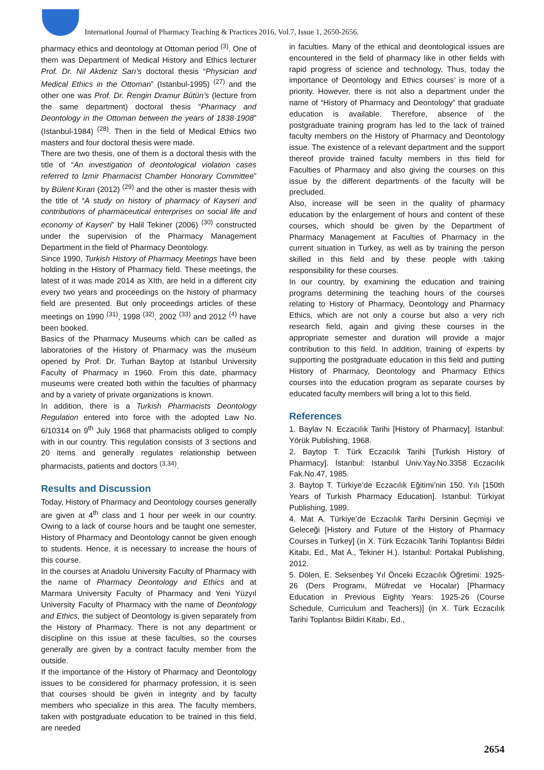International Journal of Pharmacy Teaching & Practices 2016, Vol.7, Issue 1, 2650-2656.
pharmacy ethics and deontology at Ottoman period <sup>(3)</sup>. One of them was Department of Medical History and Ethics lecturer Prof. Dr. Nil Akdeniz Sarı’s doctoral thesis “Physician and Medical Ethics in the Ottoman” (Istanbul-1995) <sup>(27)</sup> and the other one was Prof. Dr. Rengin Dramur Bütün’s (lecture from the same department) doctoral thesis “Pharmacy and Deontology in the Ottoman between the years of 1838-1908” (Istanbul-1984) <sup>(28)</sup>. Then in the field of Medical Ethics two masters and four doctoral thesis were made.
There are two thesis, one of them is a doctoral thesis with the title of “An investigation of deontological violation cases referred to İzmir Pharmacist Chamber Honorary Committee” by Bülent Kıran (2012) <sup>(29)</sup> and the other is master thesis with the title of “A study on history of pharmacy of Kayseri and contributions of pharmaceutical enterprises on social life and economy of Kayseri” by Halil Tekiner (2006) <sup>(30)</sup> constructed under the supervision of the Pharmacy Management Department in the field of Pharmacy Deontology.
Since 1990, Turkish History of Pharmacy Meetings have been holding in the History of Pharmacy field. These meetings, the latest of it was made 2014 as XIth, are held in a different city every two years and proceedings on the history of pharmacy field are presented. But only proceedings articles of these meetings on 1990 <sup>(31)</sup>, 1998 <sup>(32)</sup>, 2002 <sup>(33)</sup> and 2012 <sup>(4)</sup> have been booked.
Basics of the Pharmacy Museums which can be called as laboratories of the History of Pharmacy was the museum opened by Prof. Dr. Turhan Baytop at Istanbul University Faculty of Pharmacy in 1960. From this date, pharmacy museums were created both within the faculties of pharmacy and by a variety of private organizations is known.
In addition, there is a Turkish Pharmacists Deontology Regulation entered into force with the adopted Law No. 6/10314 on 9<sup>th</sup> July 1968 that pharmacists obliged to comply with in our country. This regulation consists of 3 sections and 20 items and generally regulates relationship between pharmacists, patients and doctors <sup>(3,34)</sup>.
Results and Discussion
Today, History of Pharmacy and Deontology courses generally are given at 4<sup>th</sup> class and 1 hour per week in our country. Owing to a lack of course hours and be taught one semester, History of Pharmacy and Deontology cannot be given enough to students. Hence, it is necessary to increase the hours of this course.
In the courses at Anadolu University Faculty of Pharmacy with the name of Pharmacy Deontology and Ethics and at Marmara University Faculty of Pharmacy and Yeni Yüzyıl University Faculty of Pharmacy with the name of Deontology and Ethics, the subject of Deontology is given separately from the History of Pharmacy. There is not any department or discipline on this issue at these faculties, so the courses generally are given by a contract faculty member from the outside.
If the importance of the History of Pharmacy and Deontology issues to be considered for pharmacy profession, it is seen that courses should be given in integrity and by faculty members who specialize in this area. The faculty members, taken with postgraduate education to be trained in this field, are needed
in faculties. Many of the ethical and deontological issues are encountered in the field of pharmacy like in other fields with rapid progress of science and technology. Thus, today the importance of Deontology and Ethics courses’ is more of a priority. However, there is not also a department under the name of “History of Pharmacy and Deontology” that graduate education is available. Therefore, absence of the postgraduate training program has led to the lack of trained faculty members on the History of Pharmacy and Deontology issue. The existence of a relevant department and the support thereof provide trained faculty members in this field for Faculties of Pharmacy and also giving the courses on this issue by the different departments of the faculty will be precluded.
Also, increase will be seen in the quality of pharmacy education by the enlargement of hours and content of these courses, which should be given by the Department of Pharmacy Management at Faculties of Pharmacy in the current situation in Turkey, as well as by training the person skilled in this field and by these people with taking responsibility for these courses.
In our country, by examining the education and training programs determining the teaching hours of the courses relating to History of Pharmacy, Deontology and Pharmacy Ethics, which are not only a course but also a very rich research field, again and giving these courses in the appropriate semester and duration will provide a major contribution to this field. In addition, training of experts by supporting the postgraduate education in this field and putting History of Pharmacy, Deontology and Pharmacy Ethics courses into the education program as separate courses by educated faculty members will bring a lot to this field.
References
1. Baylav N. Eczacılık Tarihi [History of Pharmacy]. Istanbul: Yörük Publishing, 1968.
2. Baytop T. Türk Eczacılık Tarihi [Turkish History of Pharmacy]. Istanbul: Istanbul Univ.Yay.No.3358 Eczacılık Fak.No.47, 1985.
3. Baytop T. Türkiye’de Eczacılık Eğitimi’nin 150. Yılı [150th Years of Turkish Pharmacy Education]. Istanbul: Türkiyat Publishing, 1989.
4. Mat A. Türkiye’de Eczacılık Tarihi Dersinin Geçmişi ve Geleceği [History and Future of the History of Pharmacy Courses in Turkey] (in X. Türk Eczacılık Tarihi Toplantısı Bildiri Kitabı, Ed., Mat A., Tekiner H.). Istanbul: Portakal Publishing, 2012.
5. Dölen, E. Seksenbeş Yıl Önceki Eczacılık Öğretimi: 1925-26 (Ders Programı, Müfredat ve Hocalar) [Pharmacy Education in Previous Eighty Years: 1925-26 (Course Schedule, Curriculum and Teachers)] (in X. Türk Eczacılık Tarihi Toplantısı Bildiri Kitabı, Ed.,
2654